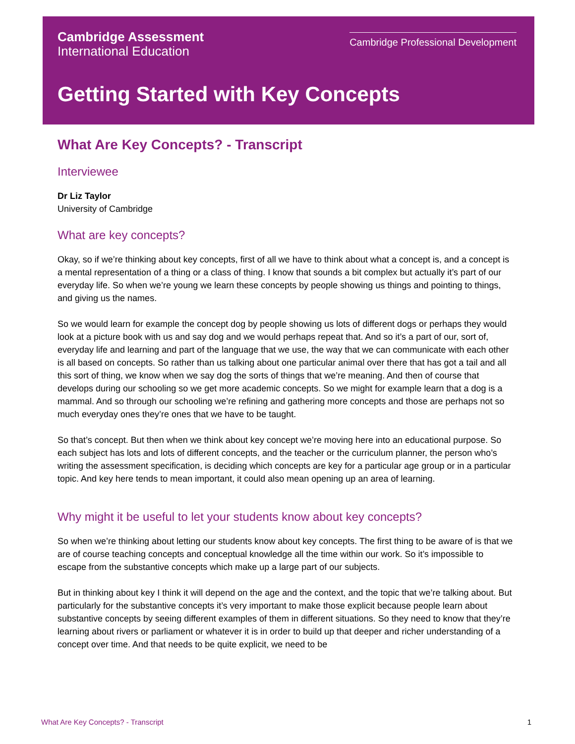Cambridge Assessment
International Education
Cambridge Professional Development
Getting Started with Key Concepts
What Are Key Concepts? - Transcript
Interviewee
Dr Liz Taylor
University of Cambridge
What are key concepts?
Okay, so if we’re thinking about key concepts, first of all we have to think about what a concept is, and a concept is a mental representation of a thing or a class of thing. I know that sounds a bit complex but actually it’s part of our everyday life. So when we’re young we learn these concepts by people showing us things and pointing to things, and giving us the names.
So we would learn for example the concept dog by people showing us lots of different dogs or perhaps they would look at a picture book with us and say dog and we would perhaps repeat that. And so it’s a part of our, sort of, everyday life and learning and part of the language that we use, the way that we can communicate with each other is all based on concepts. So rather than us talking about one particular animal over there that has got a tail and all this sort of thing, we know when we say dog the sorts of things that we’re meaning. And then of course that develops during our schooling so we get more academic concepts. So we might for example learn that a dog is a mammal. And so through our schooling we’re refining and gathering more concepts and those are perhaps not so much everyday ones they’re ones that we have to be taught.
So that’s concept. But then when we think about key concept we’re moving here into an educational purpose. So each subject has lots and lots of different concepts, and the teacher or the curriculum planner, the person who’s writing the assessment specification, is deciding which concepts are key for a particular age group or in a particular topic. And key here tends to mean important, it could also mean opening up an area of learning.
Why might it be useful to let your students know about key concepts?
So when we’re thinking about letting our students know about key concepts. The first thing to be aware of is that we are of course teaching concepts and conceptual knowledge all the time within our work. So it’s impossible to escape from the substantive concepts which make up a large part of our subjects.
But in thinking about key I think it will depend on the age and the context, and the topic that we’re talking about. But particularly for the substantive concepts it’s very important to make those explicit because people learn about substantive concepts by seeing different examples of them in different situations. So they need to know that they’re learning about rivers or parliament or whatever it is in order to build up that deeper and richer understanding of a concept over time. And that needs to be quite explicit, we need to be
What Are Key Concepts? - Transcript 1